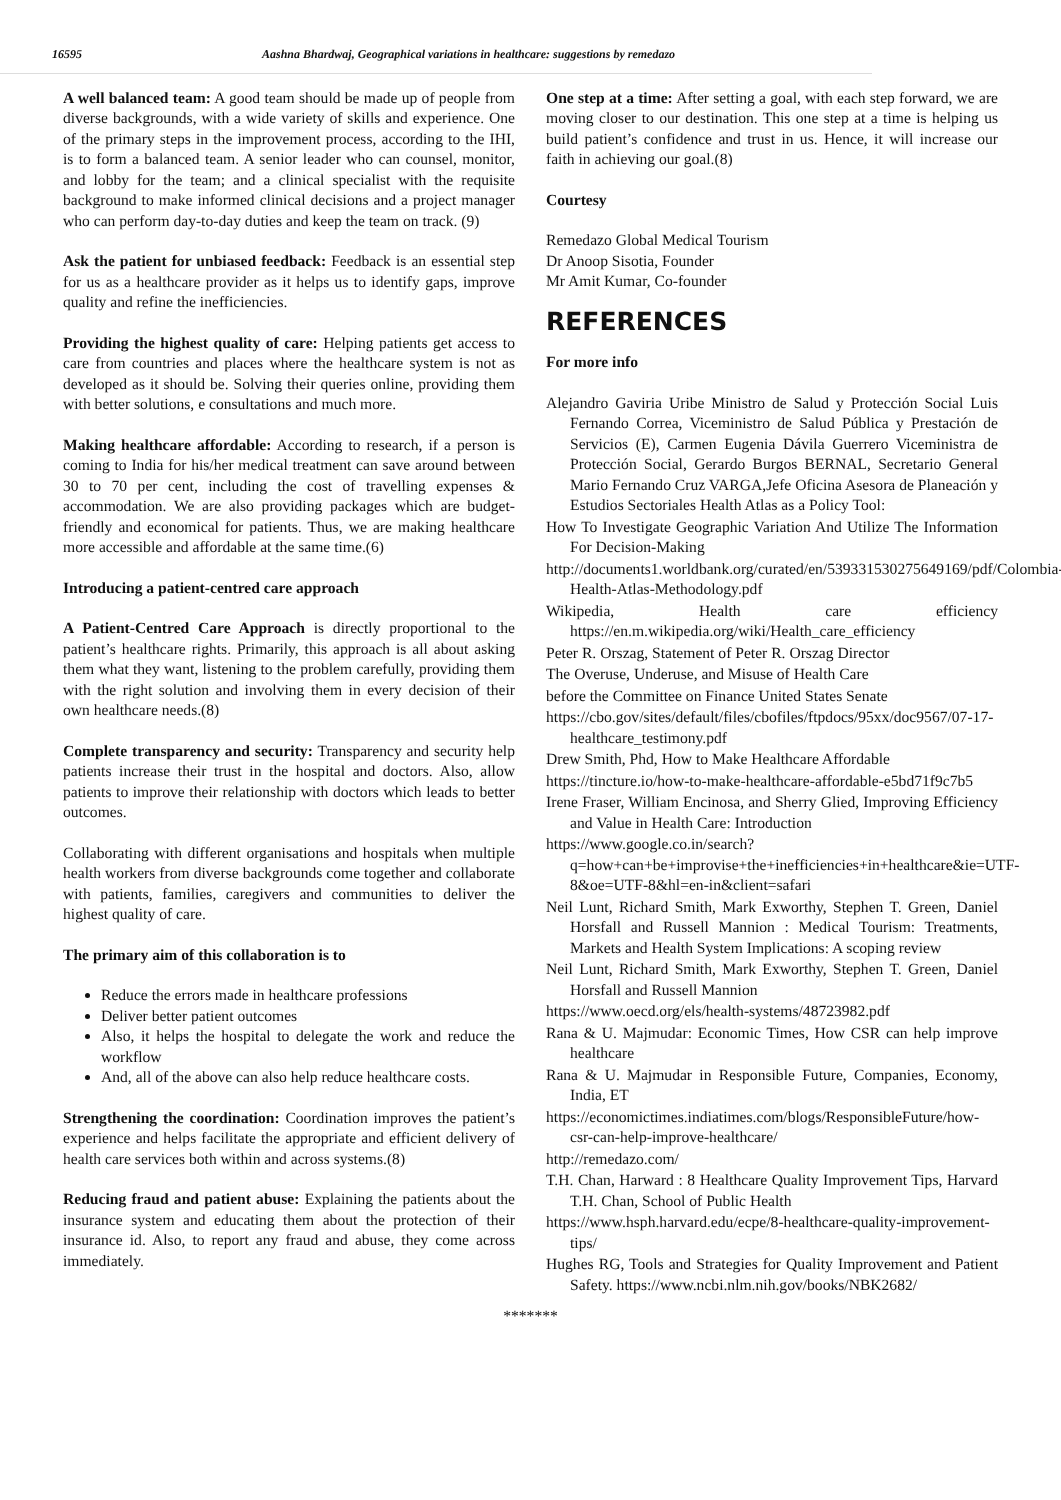16595 Aashna Bhardwaj, Geographical variations in healthcare: suggestions by remedazo
A well balanced team: A good team should be made up of people from diverse backgrounds, with a wide variety of skills and experience. One of the primary steps in the improvement process, according to the IHI, is to form a balanced team. A senior leader who can counsel, monitor, and lobby for the team; and a clinical specialist with the requisite background to make informed clinical decisions and a project manager who can perform day-to-day duties and keep the team on track. (9)
Ask the patient for unbiased feedback: Feedback is an essential step for us as a healthcare provider as it helps us to identify gaps, improve quality and refine the inefficiencies.
Providing the highest quality of care: Helping patients get access to care from countries and places where the healthcare system is not as developed as it should be. Solving their queries online, providing them with better solutions, e consultations and much more.
Making healthcare affordable: According to research, if a person is coming to India for his/her medical treatment can save around between 30 to 70 per cent, including the cost of travelling expenses & accommodation. We are also providing packages which are budget-friendly and economical for patients. Thus, we are making healthcare more accessible and affordable at the same time.(6)
Introducing a patient-centred care approach
A Patient-Centred Care Approach is directly proportional to the patient’s healthcare rights. Primarily, this approach is all about asking them what they want, listening to the problem carefully, providing them with the right solution and involving them in every decision of their own healthcare needs.(8)
Complete transparency and security: Transparency and security help patients increase their trust in the hospital and doctors. Also, allow patients to improve their relationship with doctors which leads to better outcomes.
Collaborating with different organisations and hospitals when multiple health workers from diverse backgrounds come together and collaborate with patients, families, caregivers and communities to deliver the highest quality of care.
The primary aim of this collaboration is to
Reduce the errors made in healthcare professions
Deliver better patient outcomes
Also, it helps the hospital to delegate the work and reduce the workflow
And, all of the above can also help reduce healthcare costs.
Strengthening the coordination: Coordination improves the patient’s experience and helps facilitate the appropriate and efficient delivery of health care services both within and across systems.(8)
Reducing fraud and patient abuse: Explaining the patients about the insurance system and educating them about the protection of their insurance id. Also, to report any fraud and abuse, they come across immediately.
One step at a time: After setting a goal, with each step forward, we are moving closer to our destination. This one step at a time is helping us build patient’s confidence and trust in us. Hence, it will increase our faith in achieving our goal.(8)
Courtesy
Remedazo Global Medical Tourism
Dr Anoop Sisotia, Founder
Mr Amit Kumar, Co-founder
REFERENCES
For more info
Alejandro Gaviria Uribe Ministro de Salud y Protección Social Luis Fernando Correa, Viceministro de Salud Pública y Prestación de Servicios (E), Carmen Eugenia Dávila Guerrero Viceministra de Protección Social, Gerardo Burgos BERNAL, Secretario General Mario Fernando Cruz VARGA,Jefe Oficina Asesora de Planeación y Estudios Sectoriales Health Atlas as a Policy Tool:
How To Investigate Geographic Variation And Utilize The Information For Decision-Making
http://documents1.worldbank.org/curated/en/539331530275649169/pdf/Colombia-Health-Atlas-Methodology.pdf
Wikipedia, Health care efficiency https://en.m.wikipedia.org/wiki/Health_care_efficiency
Peter R. Orszag, Statement of Peter R. Orszag Director
The Overuse, Underuse, and Misuse of Health Care
before the Committee on Finance United States Senate
https://cbo.gov/sites/default/files/cbofiles/ftpdocs/95xx/doc9567/07-17-healthcare_testimony.pdf
Drew Smith, Phd, How to Make Healthcare Affordable
https://tincture.io/how-to-make-healthcare-affordable-e5bd71f9c7b5
Irene Fraser, William Encinosa, and Sherry Glied, Improving Efficiency and Value in Health Care: Introduction
https://www.google.co.in/search?q=how+can+be+improvise+the+inefficiencies+in+healthcare&ie=UTF-8&oe=UTF-8&hl=en-in&client=safari
Neil Lunt, Richard Smith, Mark Exworthy, Stephen T. Green, Daniel Horsfall and Russell Mannion : Medical Tourism: Treatments, Markets and Health System Implications: A scoping review
Neil Lunt, Richard Smith, Mark Exworthy, Stephen T. Green, Daniel Horsfall and Russell Mannion
https://www.oecd.org/els/health-systems/48723982.pdf
Rana & U. Majmudar: Economic Times, How CSR can help improve healthcare
Rana & U. Majmudar in Responsible Future, Companies, Economy, India, ET
https://economictimes.indiatimes.com/blogs/ResponsibleFuture/how-csr-can-help-improve-healthcare/
http://remedazo.com/
T.H. Chan, Harward : 8 Healthcare Quality Improvement Tips, Harvard T.H. Chan, School of Public Health
https://www.hsph.harvard.edu/ecpe/8-healthcare-quality-improvement-tips/
Hughes RG, Tools and Strategies for Quality Improvement and Patient Safety. https://www.ncbi.nlm.nih.gov/books/NBK2682/
*******